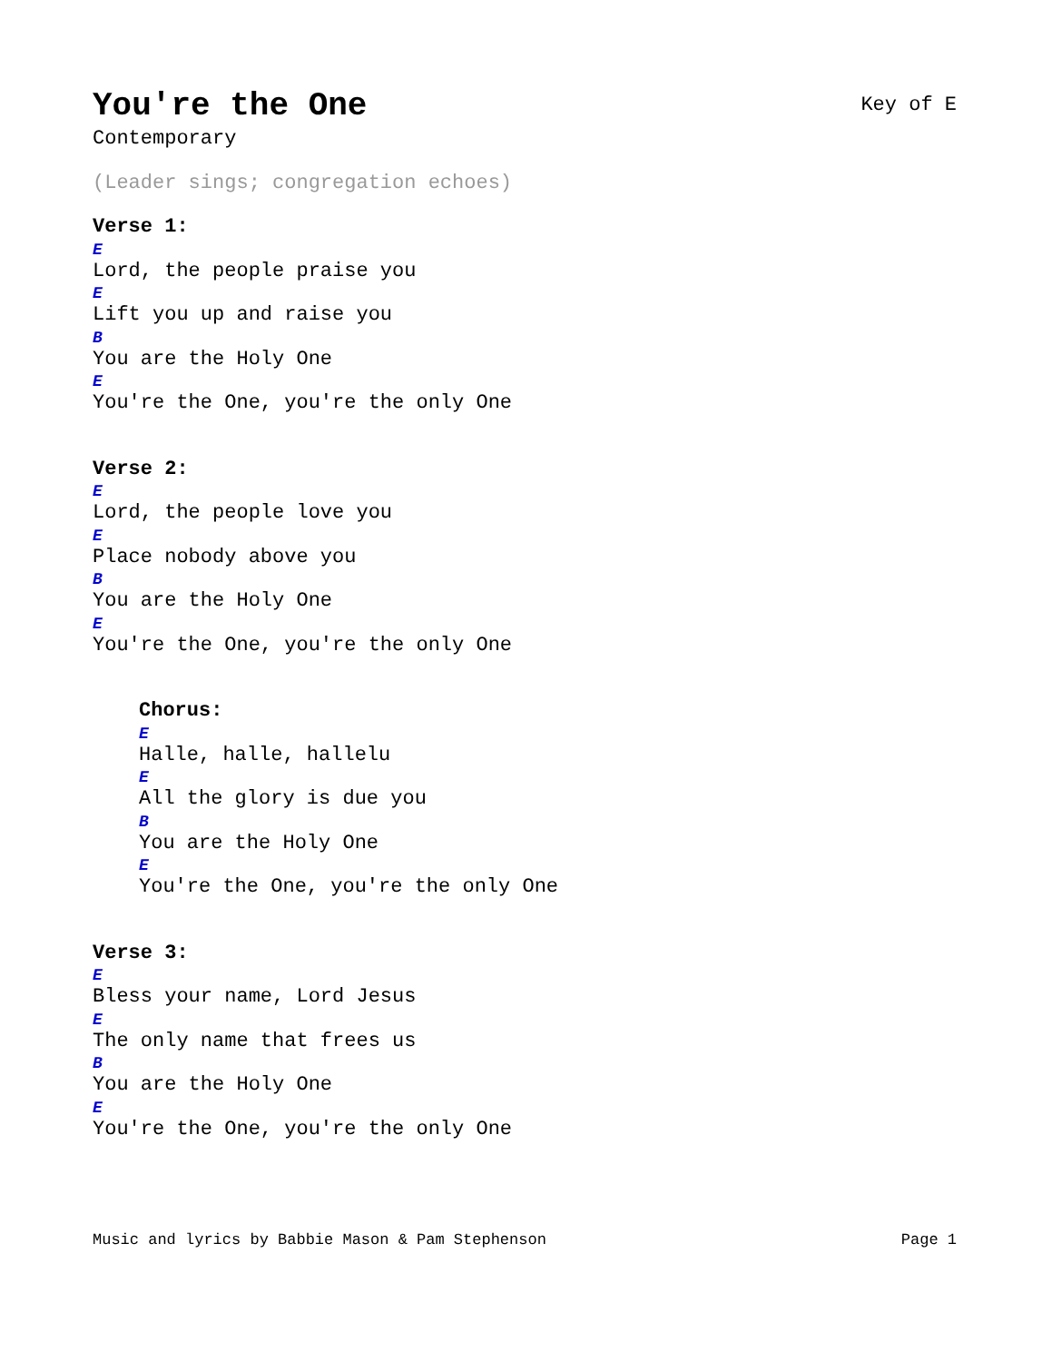You're the One
Key of E
Contemporary
(Leader sings; congregation echoes)
Verse 1:
E
Lord, the people praise you
E
Lift you up and raise you
B
You are the Holy One
E
You're the One, you're the only One
Verse 2:
E
Lord, the people love you
E
Place nobody above you
B
You are the Holy One
E
You're the One, you're the only One
Chorus:
E
Halle, halle, hallelu
E
All the glory is due you
B
You are the Holy One
E
You're the One, you're the only One
Verse 3:
E
Bless your name, Lord Jesus
E
The only name that frees us
B
You are the Holy One
E
You're the One, you're the only One
Music and lyrics by Babbie Mason & Pam Stephenson Page 1